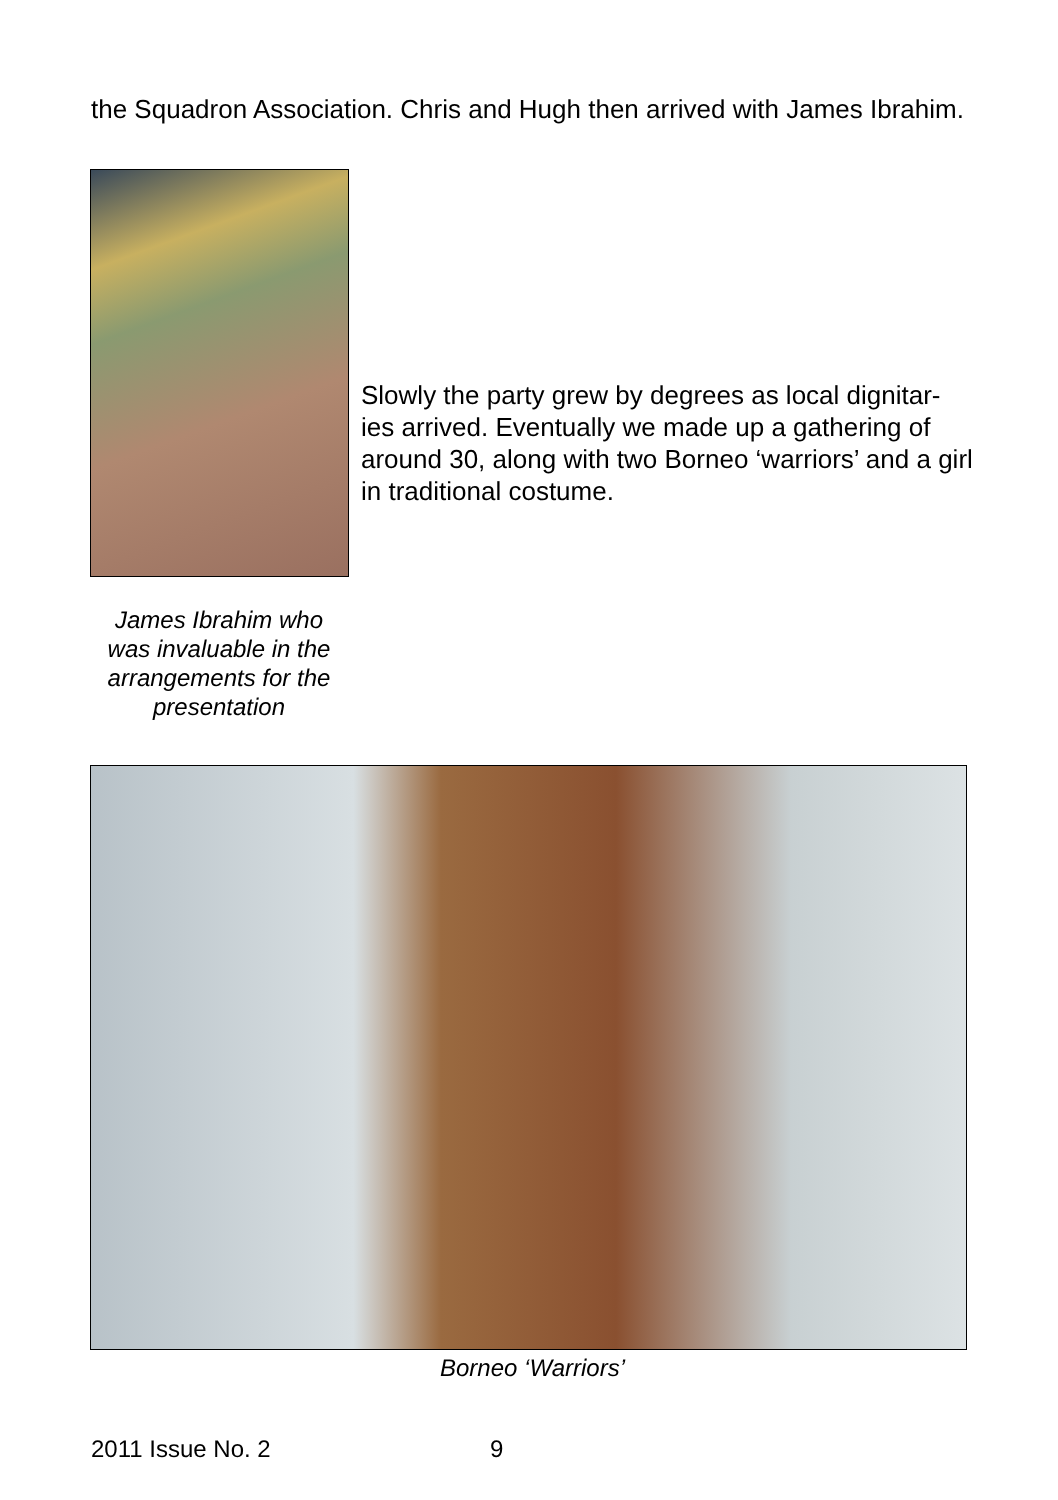the Squadron Association. Chris and Hugh then arrived with James Ibrahim.
Slowly the party grew by degrees as local dignitar-ies arrived. Eventually we made up a gathering of around 30, along with two Borneo ‘warriors’ and a girl in traditional costume.
James Ibrahim who was invaluable in the arrangements for the presentation
Borneo ‘Warriors’
2011 Issue No. 2 9